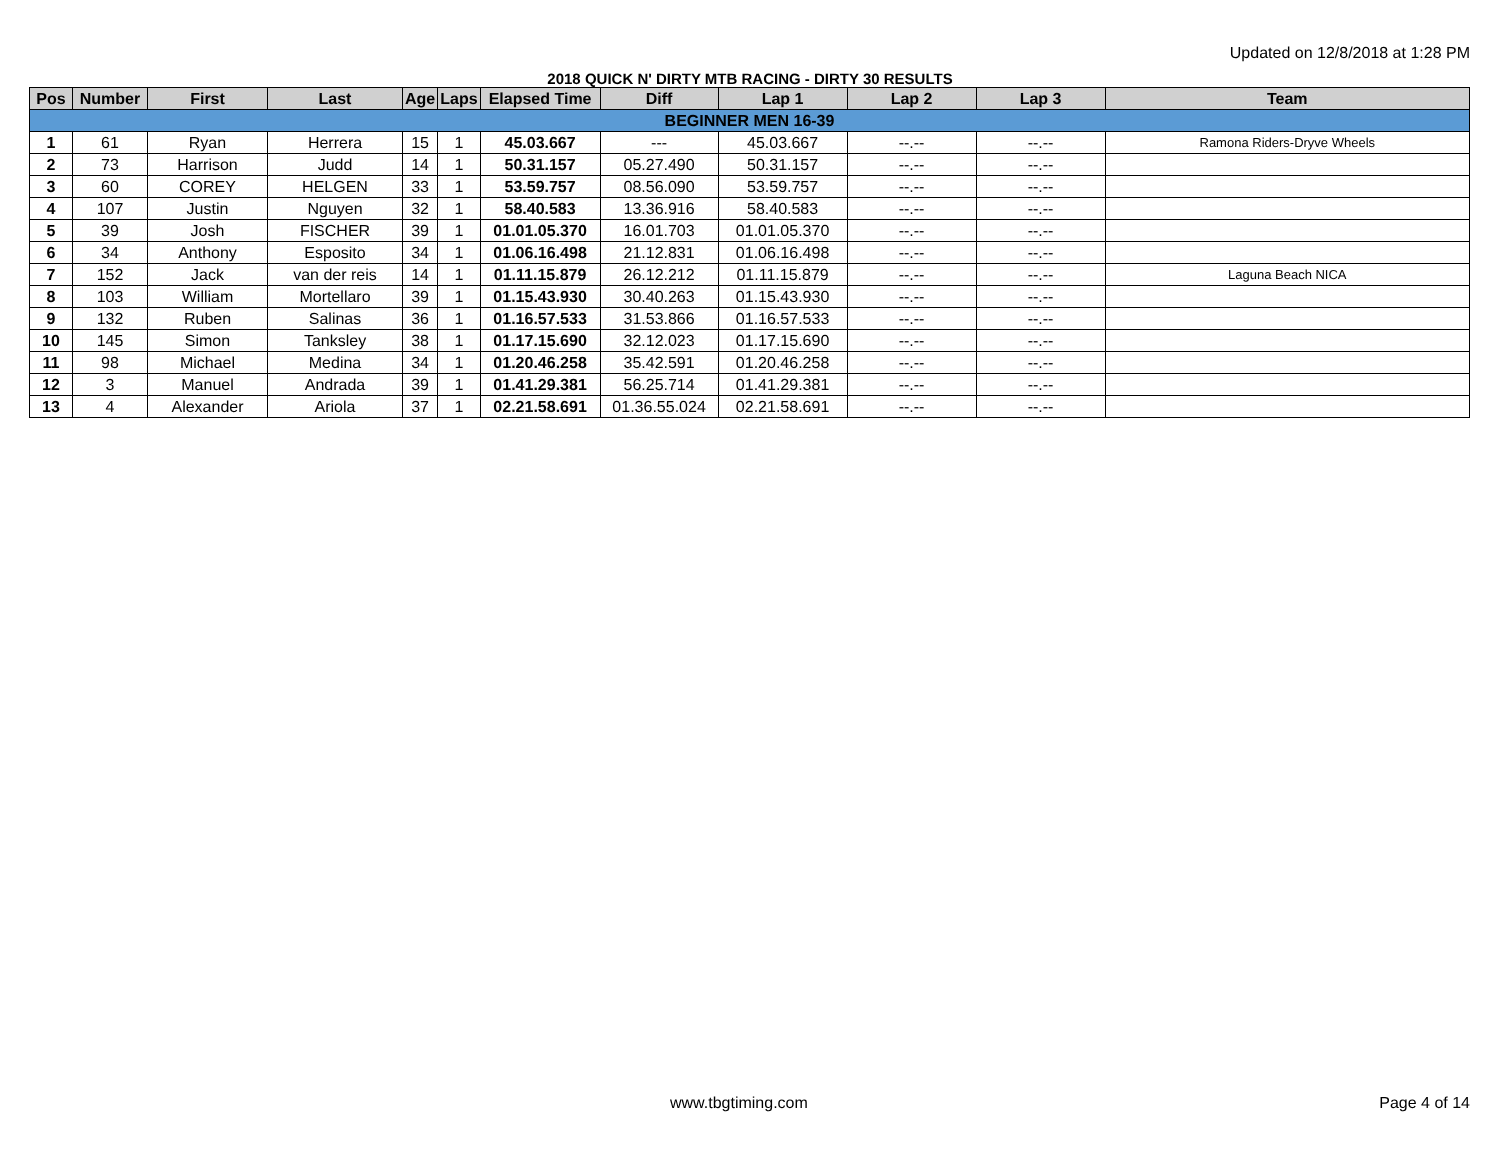Updated on 12/8/2018 at 1:28 PM
2018 QUICK N' DIRTY MTB RACING - DIRTY 30 RESULTS
| Pos | Number | First | Last | Age | Laps | Elapsed Time | Diff | Lap 1 | Lap 2 | Lap 3 | Team |
| --- | --- | --- | --- | --- | --- | --- | --- | --- | --- | --- | --- |
| BEGINNER MEN 16-39 | | | | | | | | | | | |
| 1 | 61 | Ryan | Herrera | 15 | 1 | 45.03.667 | --- | 45.03.667 | --.-- | --.-- | Ramona Riders-Dryve Wheels |
| 2 | 73 | Harrison | Judd | 14 | 1 | 50.31.157 | 05.27.490 | 50.31.157 | --.-- | --.-- | |
| 3 | 60 | COREY | HELGEN | 33 | 1 | 53.59.757 | 08.56.090 | 53.59.757 | --.-- | --.-- | |
| 4 | 107 | Justin | Nguyen | 32 | 1 | 58.40.583 | 13.36.916 | 58.40.583 | --.-- | --.-- | |
| 5 | 39 | Josh | FISCHER | 39 | 1 | 01.01.05.370 | 16.01.703 | 01.01.05.370 | --.-- | --.-- | |
| 6 | 34 | Anthony | Esposito | 34 | 1 | 01.06.16.498 | 21.12.831 | 01.06.16.498 | --.-- | --.-- | |
| 7 | 152 | Jack | van der reis | 14 | 1 | 01.11.15.879 | 26.12.212 | 01.11.15.879 | --.-- | --.-- | Laguna Beach NICA |
| 8 | 103 | William | Mortellaro | 39 | 1 | 01.15.43.930 | 30.40.263 | 01.15.43.930 | --.-- | --.-- | |
| 9 | 132 | Ruben | Salinas | 36 | 1 | 01.16.57.533 | 31.53.866 | 01.16.57.533 | --.-- | --.-- | |
| 10 | 145 | Simon | Tanksley | 38 | 1 | 01.17.15.690 | 32.12.023 | 01.17.15.690 | --.-- | --.-- | |
| 11 | 98 | Michael | Medina | 34 | 1 | 01.20.46.258 | 35.42.591 | 01.20.46.258 | --.-- | --.-- | |
| 12 | 3 | Manuel | Andrada | 39 | 1 | 01.41.29.381 | 56.25.714 | 01.41.29.381 | --.-- | --.-- | |
| 13 | 4 | Alexander | Ariola | 37 | 1 | 02.21.58.691 | 01.36.55.024 | 02.21.58.691 | --.-- | --.-- | |
www.tbgtiming.com Page 4 of 14